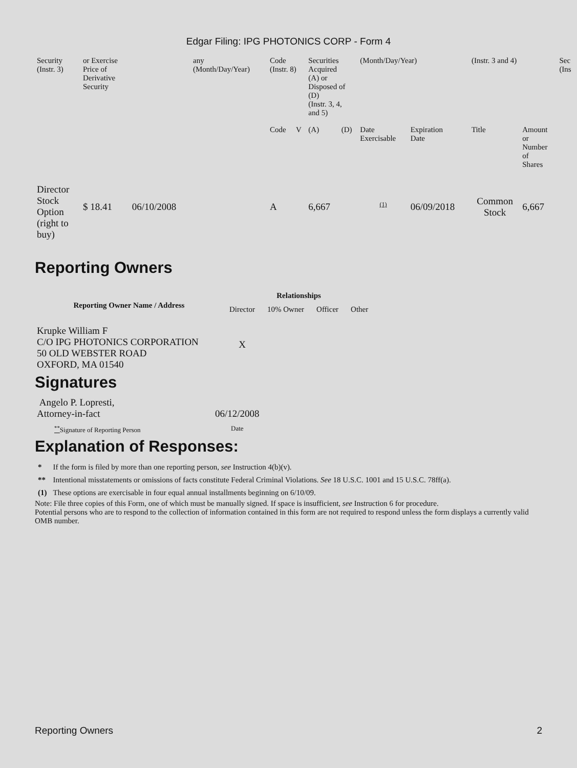Edgar Filing: IPG PHOTONICS CORP - Form 4
| Security (Instr. 3) | or Exercise Price of Derivative Security | | any (Month/Day/Year) | Code (Instr. 8) | | Securities Acquired (A) or Disposed of (D) (Instr. 3, 4, and 5) | | (Month/Day/Year) | | (Instr. 3 and 4) | | Sec (Ins |
| --- | --- | --- | --- | --- | --- | --- | --- | --- | --- | --- | --- | --- |
| | | | | Code | V | (A) | (D) | Date Exercisable | Expiration Date | Title | Amount or Number of Shares | |
| Director Stock Option (right to buy) | $ 18.41 | 06/10/2008 | | A | | 6,667 | | <sup>(1)</sup> | 06/09/2018 | Common Stock | 6,667 | |
Reporting Owners
| Reporting Owner Name / Address | Relationships | | | |
| --- | --- | --- | --- | --- |
| | Director | 10% Owner | Officer | Other |
| Krupke William F C/O IPG PHOTONICS CORPORATION 50 OLD WEBSTER ROAD OXFORD, MA 01540 | X | | | |
Signatures
| Angelo P. Lopresti, Attorney-in-fact | 06/12/2008 |
| <sup>**</sup> Signature of Reporting Person | Date |
Explanation of Responses:
| * | If the form is filed by more than one reporting person, see Instruction 4(b)(v). |
| ** | Intentional misstatements or omissions of facts constitute Federal Criminal Violations. See 18 U.S.C. 1001 and 15 U.S.C. 78ff(a). |
| (1) | These options are exercisable in four equal annual installments beginning on 6/10/09. |
Note: File three copies of this Form, one of which must be manually signed. If space is insufficient, see Instruction 6 for procedure.
Potential persons who are to respond to the collection of information contained in this form are not required to respond unless the form displays a currently valid OMB number.
Reporting Owners 2